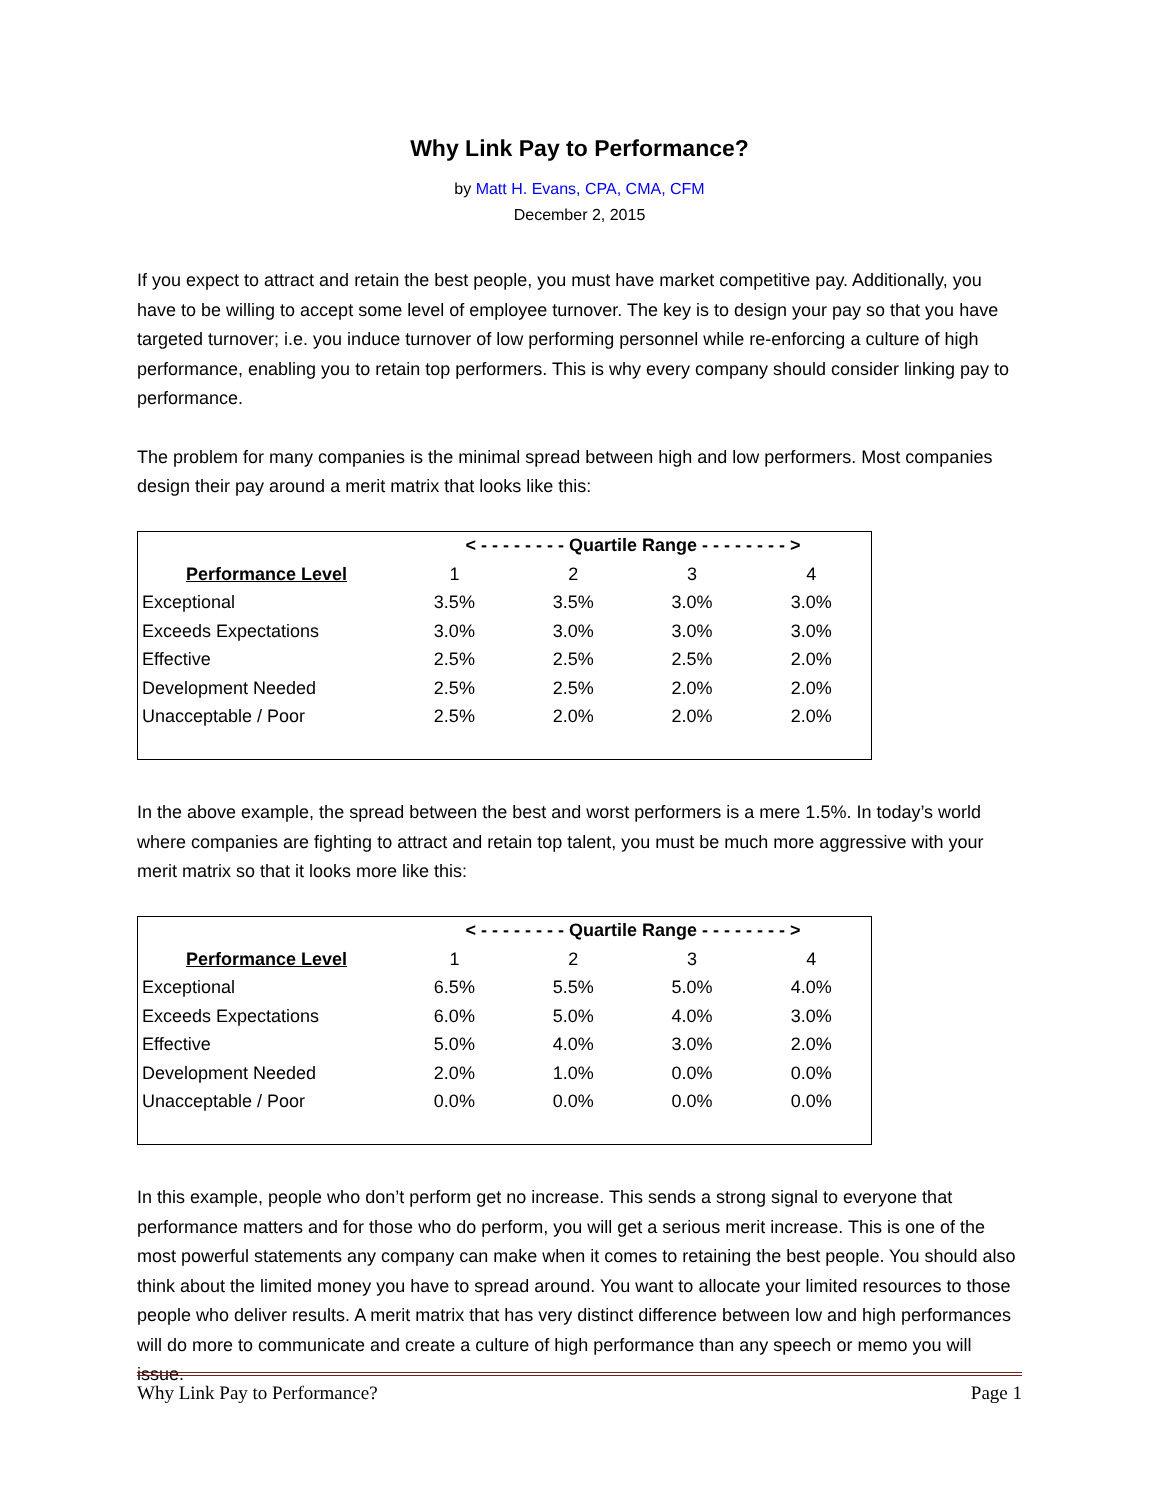Why Link Pay to Performance?
by Matt H. Evans, CPA, CMA, CFM
December 2, 2015
If you expect to attract and retain the best people, you must have market competitive pay. Additionally, you have to be willing to accept some level of employee turnover. The key is to design your pay so that you have targeted turnover; i.e. you induce turnover of low performing personnel while re-enforcing a culture of high performance, enabling you to retain top performers. This is why every company should consider linking pay to performance.
The problem for many companies is the minimal spread between high and low performers. Most companies design their pay around a merit matrix that looks like this:
| | < - - - - - - - - Quartile Range - - - - - - - - > | | | |
| --- | --- | --- | --- | --- |
| Performance Level | 1 | 2 | 3 | 4 |
| Exceptional | 3.5% | 3.5% | 3.0% | 3.0% |
| Exceeds Expectations | 3.0% | 3.0% | 3.0% | 3.0% |
| Effective | 2.5% | 2.5% | 2.5% | 2.0% |
| Development Needed | 2.5% | 2.5% | 2.0% | 2.0% |
| Unacceptable / Poor | 2.5% | 2.0% | 2.0% | 2.0% |
In the above example, the spread between the best and worst performers is a mere 1.5%. In today’s world where companies are fighting to attract and retain top talent, you must be much more aggressive with your merit matrix so that it looks more like this:
| | < - - - - - - - - Quartile Range - - - - - - - - > | | | |
| --- | --- | --- | --- | --- |
| Performance Level | 1 | 2 | 3 | 4 |
| Exceptional | 6.5% | 5.5% | 5.0% | 4.0% |
| Exceeds Expectations | 6.0% | 5.0% | 4.0% | 3.0% |
| Effective | 5.0% | 4.0% | 3.0% | 2.0% |
| Development Needed | 2.0% | 1.0% | 0.0% | 0.0% |
| Unacceptable / Poor | 0.0% | 0.0% | 0.0% | 0.0% |
In this example, people who don’t perform get no increase. This sends a strong signal to everyone that performance matters and for those who do perform, you will get a serious merit increase. This is one of the most powerful statements any company can make when it comes to retaining the best people. You should also think about the limited money you have to spread around. You want to allocate your limited resources to those people who deliver results. A merit matrix that has very distinct difference between low and high performances will do more to communicate and create a culture of high performance than any speech or memo you will issue.
Why Link Pay to Performance? Page 1